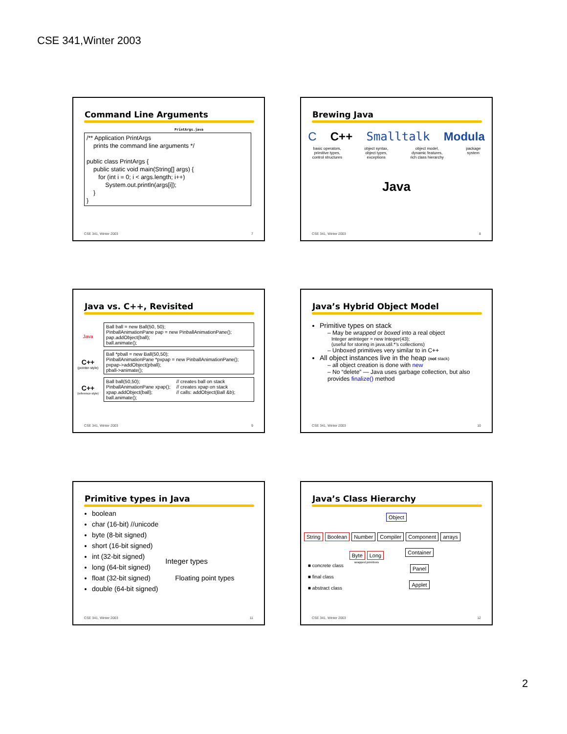CSE 341,Winter 2003
Command Line Arguments
PrintArgs.java
/** Application PrintArgs
prints the command line arguments */
public class PrintArgs {
public static void main(String[] args) {
for (int i = 0; i < args.length; i++)
System.out.println(args[i]);
}
}
CSE 341, Winter 2003 7
Brewing Java
C C++ Smalltalk Modula
basic operators,
primitive types,
control structures object syntax,
object types,
exceptions object model,
dynamic features,
rich class hierarchy package
system
Java
CSE 341, Winter 2003 8
Java vs. C++, Revisited
Java
Ball ball = new Ball(50, 50);
PinballAnimationPane pap = new PinballAnimationPane();
pap.addObject(ball);
ball.animate();
C++
(pointer-style)
Ball *pball = new Ball(50,50);
PinballAnimationPane *pxpap = new PinballAnimationPane();
pxpap->addObject(pball);
pball->animate();
C++
(reference-style)
Ball ball(50,50);
PinballAnimationPane xpap();
xpap.addObject(ball);
ball.animate();
// creates ball on stack
// creates xpap on stack
// calls: addObject(Ball &b);
CSE 341, Winter 2003 9
Java’s Hybrid Object Model
Primitive types on stack
– May be wrapped or boxed into a real object
Integer anInteger = new Integer(43);
(useful for storing in java.util.*'s collections)
– Unboxed primitives very similar to in C++
All object instances live in the heap (not stack)
– all object creation is done with new
– No “delete” — Java uses garbage collection, but also provides finalize() method
CSE 341, Winter 2003 10
Primitive types in Java
boolean
char (16-bit) //unicode
byte (8-bit signed)
short (16-bit signed)
int (32-bit signed)
long (64-bit signed)
float (32-bit signed)
double (64-bit signed)
Integer types
Floating point types
CSE 341, Winter 2003 11
Java’s Class Hierarchy
Object
String Boolean Number Compiler Component arrays
■ concrete class
■ final class
■ abstract class
Byte Long
wrapped primitives
Container
Panel
Applet
CSE 341, Winter 2003 12
2